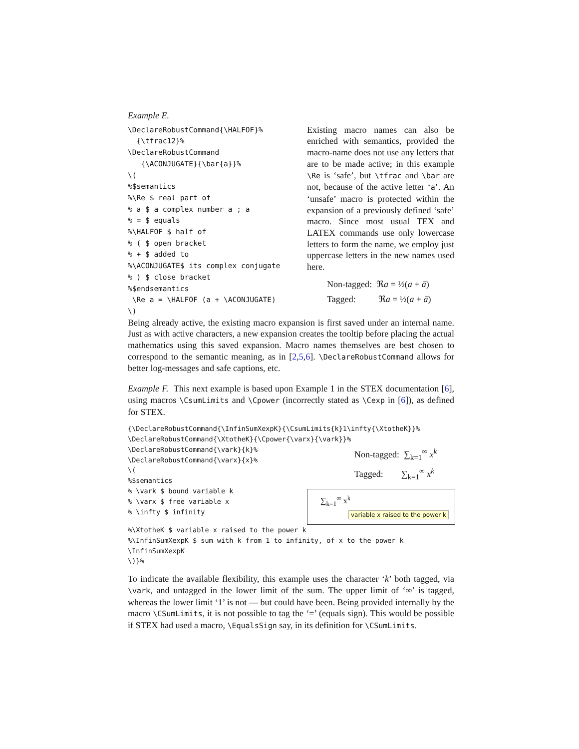Example E.
\DeclareRobustCommand{\HALFOF}%
  {\tfrac12}%
\DeclareRobustCommand
   {\ACONJUGATE}{\bar{a}}%
\(
%$semantics
%\Re $ real part of
% a $ a complex number a ; a
% = $ equals
%\HALFOF $ half of
% ( $ open bracket
% + $ added to
%\ACONJUGATE$ its complex conjugate
% ) $ close bracket
%$endsemantics
 \Re a = \HALFOF (a + \ACONJUGATE)
\)
Existing macro names can also be enriched with semantics, provided the macro-name does not use any letters that are to be made active; in this example \Re is ‘safe’, but \tfrac and \bar are not, because of the active letter ‘a’. An ‘unsafe’ macro is protected within the expansion of a previously defined ‘safe’ macro. Since most usual TEX and LATEX commands use only lowercase letters to form the name, we employ just uppercase letters in the new names used here.
Non-tagged: ℜa = ½(a + ā)
Tagged: ℜa = ½(a + ā)
Being already active, the existing macro expansion is first saved under an internal name. Just as with active characters, a new expansion creates the tooltip before placing the actual mathematics using this saved expansion. Macro names themselves are best chosen to correspond to the semantic meaning, as in [2,5,6]. \DeclareRobustCommand allows for better log-messages and safe captions, etc.
Example F. This next example is based upon Example 1 in the STEX documentation [6], using macros \CsumLimits and \Cpower (incorrectly stated as \Cexp in [6]), as defined for STEX.
{\DeclareRobustCommand{\InfinSumXexpK}{\CsumLimits{k}1\infty{\XtotheK}}%
\DeclareRobustCommand{\XtotheK}{\Cpower{\varx}{\vark}}%
\DeclareRobustCommand{\vark}{k}%
\DeclareRobustCommand{\varx}{x}%
\(
%$semantics
% \vark $ bound variable k
% \varx $ free variable x
% \infty $ infinity
Non-tagged: ∑<sub>k=1</sub><sup>∞</sup> x<sup>k</sup>
Tagged: ∑<sub>k=1</sub><sup>∞</sup> x<sup>k</sup>
∑<sub>k=1</sub><sup>∞</sup> x<sup>k</sup>
variable x raised to the power k
%\XtotheK $ variable x raised to the power k
%\InfinSumXexpK $ sum with k from 1 to infinity, of x to the power k
\InfinSumXexpK
\)}%
To indicate the available flexibility, this example uses the character ‘k’ both tagged, via \vark, and untagged in the lower limit of the sum. The upper limit of ‘∞’ is tagged, whereas the lower limit ‘1’ is not — but could have been. Being provided internally by the macro \CSumLimits, it is not possible to tag the ‘=’ (equals sign). This would be possible if STEX had used a macro, \EqualsSign say, in its definition for \CSumLimits.